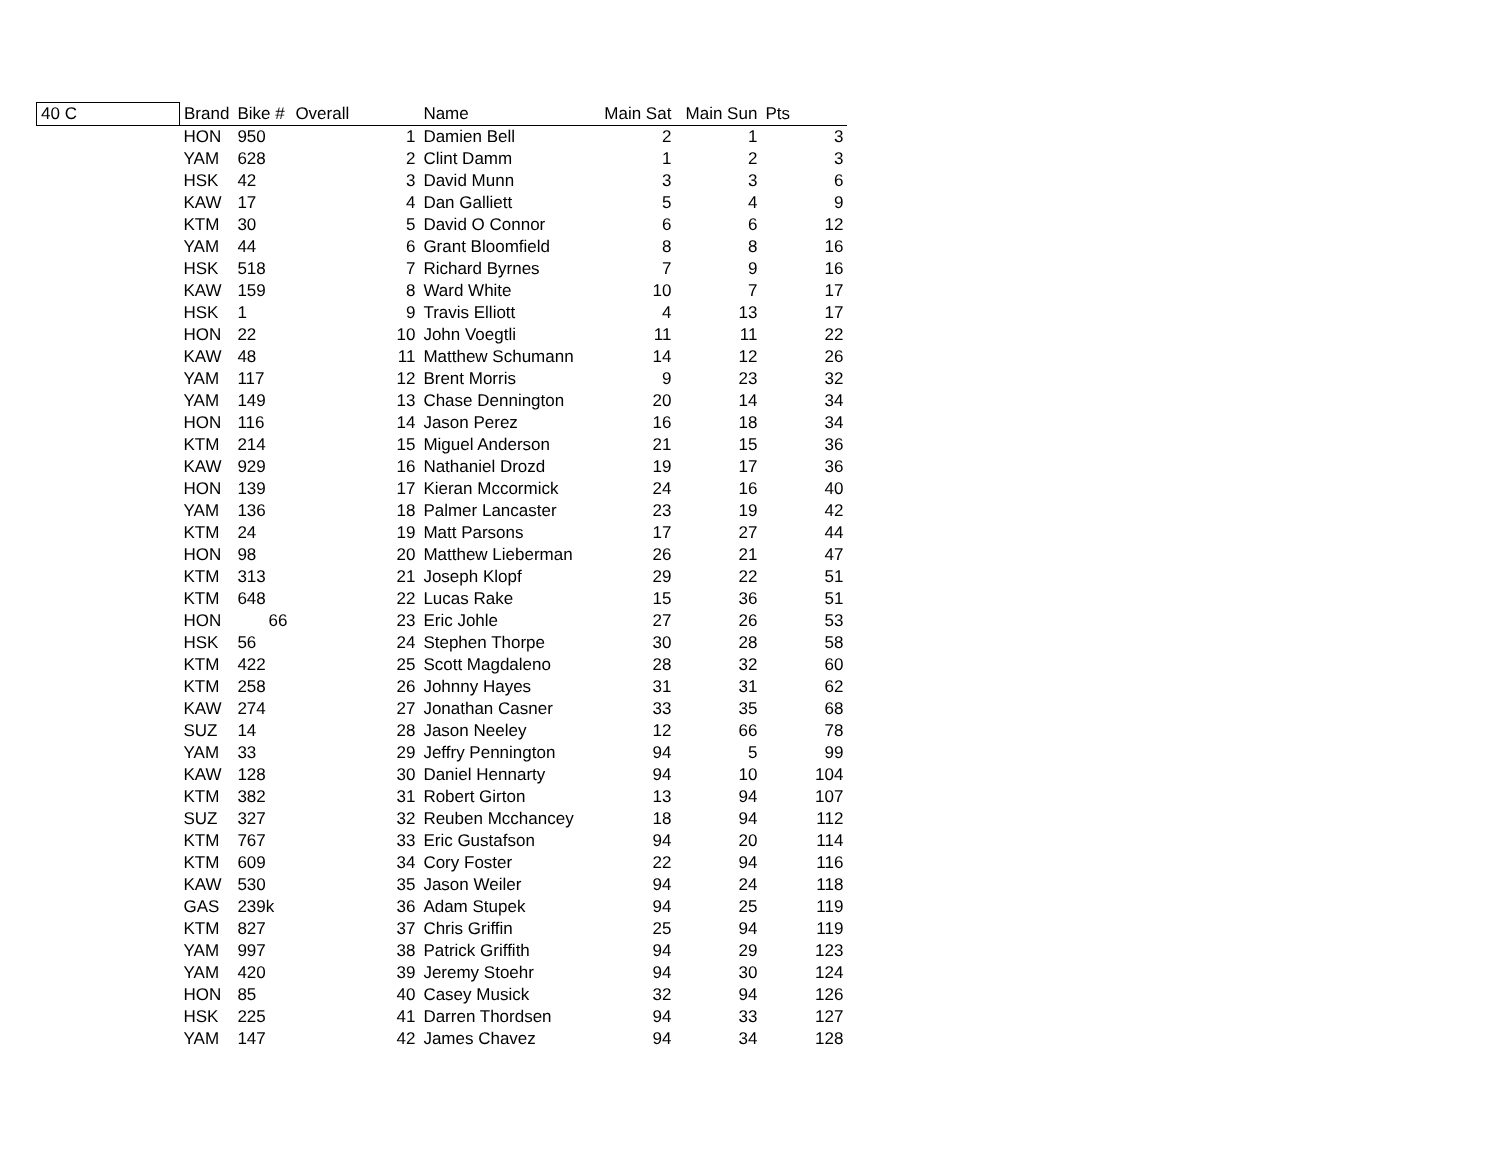| 40 C | Brand | Bike # | Overall | Name | Main Sat | Main Sun | Pts |
| --- | --- | --- | --- | --- | --- | --- | --- |
| | HON | 950 | 1 | Damien Bell | 2 | 1 | 3 |
| | YAM | 628 | 2 | Clint Damm | 1 | 2 | 3 |
| | HSK | 42 | 3 | David Munn | 3 | 3 | 6 |
| | KAW | 17 | 4 | Dan Galliett | 5 | 4 | 9 |
| | KTM | 30 | 5 | David O Connor | 6 | 6 | 12 |
| | YAM | 44 | 6 | Grant Bloomfield | 8 | 8 | 16 |
| | HSK | 518 | 7 | Richard Byrnes | 7 | 9 | 16 |
| | KAW | 159 | 8 | Ward White | 10 | 7 | 17 |
| | HSK | 1 | 9 | Travis Elliott | 4 | 13 | 17 |
| | HON | 22 | 10 | John Voegtli | 11 | 11 | 22 |
| | KAW | 48 | 11 | Matthew Schumann | 14 | 12 | 26 |
| | YAM | 117 | 12 | Brent Morris | 9 | 23 | 32 |
| | YAM | 149 | 13 | Chase Dennington | 20 | 14 | 34 |
| | HON | 116 | 14 | Jason Perez | 16 | 18 | 34 |
| | KTM | 214 | 15 | Miguel Anderson | 21 | 15 | 36 |
| | KAW | 929 | 16 | Nathaniel Drozd | 19 | 17 | 36 |
| | HON | 139 | 17 | Kieran Mccormick | 24 | 16 | 40 |
| | YAM | 136 | 18 | Palmer Lancaster | 23 | 19 | 42 |
| | KTM | 24 | 19 | Matt Parsons | 17 | 27 | 44 |
| | HON | 98 | 20 | Matthew Lieberman | 26 | 21 | 47 |
| | KTM | 313 | 21 | Joseph Klopf | 29 | 22 | 51 |
| | KTM | 648 | 22 | Lucas Rake | 15 | 36 | 51 |
| | HON | 66 | 23 | Eric Johle | 27 | 26 | 53 |
| | HSK | 56 | 24 | Stephen Thorpe | 30 | 28 | 58 |
| | KTM | 422 | 25 | Scott Magdaleno | 28 | 32 | 60 |
| | KTM | 258 | 26 | Johnny Hayes | 31 | 31 | 62 |
| | KAW | 274 | 27 | Jonathan Casner | 33 | 35 | 68 |
| | SUZ | 14 | 28 | Jason Neeley | 12 | 66 | 78 |
| | YAM | 33 | 29 | Jeffry Pennington | 94 | 5 | 99 |
| | KAW | 128 | 30 | Daniel Hennarty | 94 | 10 | 104 |
| | KTM | 382 | 31 | Robert Girton | 13 | 94 | 107 |
| | SUZ | 327 | 32 | Reuben Mcchancey | 18 | 94 | 112 |
| | KTM | 767 | 33 | Eric Gustafson | 94 | 20 | 114 |
| | KTM | 609 | 34 | Cory Foster | 22 | 94 | 116 |
| | KAW | 530 | 35 | Jason Weiler | 94 | 24 | 118 |
| | GAS | 239k | 36 | Adam Stupek | 94 | 25 | 119 |
| | KTM | 827 | 37 | Chris Griffin | 25 | 94 | 119 |
| | YAM | 997 | 38 | Patrick Griffith | 94 | 29 | 123 |
| | YAM | 420 | 39 | Jeremy Stoehr | 94 | 30 | 124 |
| | HON | 85 | 40 | Casey Musick | 32 | 94 | 126 |
| | HSK | 225 | 41 | Darren Thordsen | 94 | 33 | 127 |
| | YAM | 147 | 42 | James Chavez | 94 | 34 | 128 |